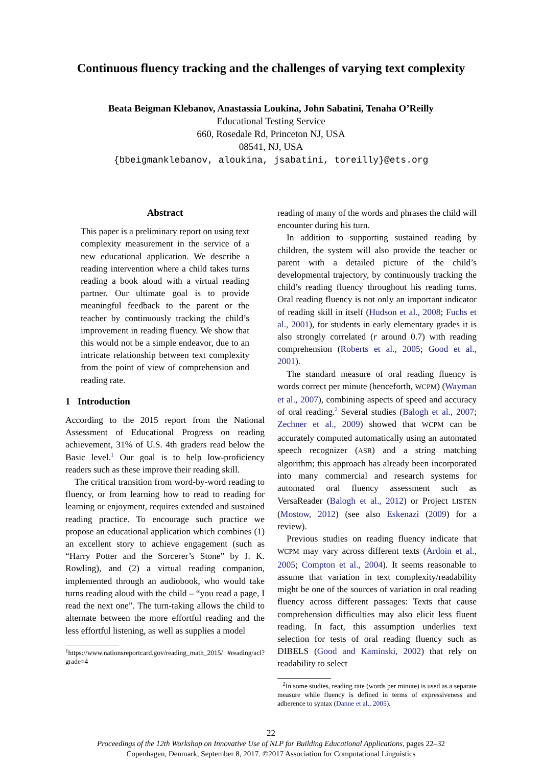Continuous fluency tracking and the challenges of varying text complexity
Beata Beigman Klebanov, Anastassia Loukina, John Sabatini, Tenaha O’Reilly
Educational Testing Service
660, Rosedale Rd, Princeton NJ, USA
08541, NJ, USA
{bbeigmanklebanov, aloukina, jsabatini, toreilly}@ets.org
Abstract
This paper is a preliminary report on using text complexity measurement in the service of a new educational application. We describe a reading intervention where a child takes turns reading a book aloud with a virtual reading partner. Our ultimate goal is to provide meaningful feedback to the parent or the teacher by continuously tracking the child’s improvement in reading fluency. We show that this would not be a simple endeavor, due to an intricate relationship between text complexity from the point of view of comprehension and reading rate.
1 Introduction
According to the 2015 report from the National Assessment of Educational Progress on reading achievement, 31% of U.S. 4th graders read below the Basic level.<sup>1</sup> Our goal is to help low-proficiency readers such as these improve their reading skill.
The critical transition from word-by-word reading to fluency, or from learning how to read to reading for learning or enjoyment, requires extended and sustained reading practice. To encourage such practice we propose an educational application which combines (1) an excellent story to achieve engagement (such as “Harry Potter and the Sorcerer’s Stone” by J. K. Rowling), and (2) a virtual reading companion, implemented through an audiobook, who would take turns reading aloud with the child – “you read a page, I read the next one”. The turn-taking allows the child to alternate between the more effortful reading and the less effortful listening, as well as supplies a model
<sup>1</sup> https://www.nationsreportcard.gov/reading_math_2015/ #reading/acl?grade=4
reading of many of the words and phrases the child will encounter during his turn.
In addition to supporting sustained reading by children, the system will also provide the teacher or parent with a detailed picture of the child’s developmental trajectory, by continuously tracking the child’s reading fluency throughout his reading turns. Oral reading fluency is not only an important indicator of reading skill in itself (Hudson et al., 2008; Fuchs et al., 2001), for students in early elementary grades it is also strongly correlated (r around 0.7) with reading comprehension (Roberts et al., 2005; Good et al., 2001).
The standard measure of oral reading fluency is words correct per minute (henceforth, WCPM) (Wayman et al., 2007), combining aspects of speed and accuracy of oral reading.<sup>2</sup> Several studies (Balogh et al., 2007; Zechner et al., 2009) showed that WCPM can be accurately computed automatically using an automated speech recognizer (ASR) and a string matching algorithm; this approach has already been incorporated into many commercial and research systems for automated oral fluency assessment such as VersaReader (Balogh et al., 2012) or Project LISTEN (Mostow, 2012) (see also Eskenazi (2009) for a review).
Previous studies on reading fluency indicate that WCPM may vary across different texts (Ardoin et al., 2005; Compton et al., 2004). It seems reasonable to assume that variation in text complexity/readability might be one of the sources of variation in oral reading fluency across different passages: Texts that cause comprehension difficulties may also elicit less fluent reading. In fact, this assumption underlies text selection for tests of oral reading fluency such as DIBELS (Good and Kaminski, 2002) that rely on readability to select
<sup>2</sup> In some studies, reading rate (words per minute) is used as a separate measure while fluency is defined in terms of expressiveness and adherence to syntax (Danne et al., 2005).
22
Proceedings of the 12th Workshop on Innovative Use of NLP for Building Educational Applications, pages 22–32
Copenhagen, Denmark, September 8, 2017. ©2017 Association for Computational Linguistics